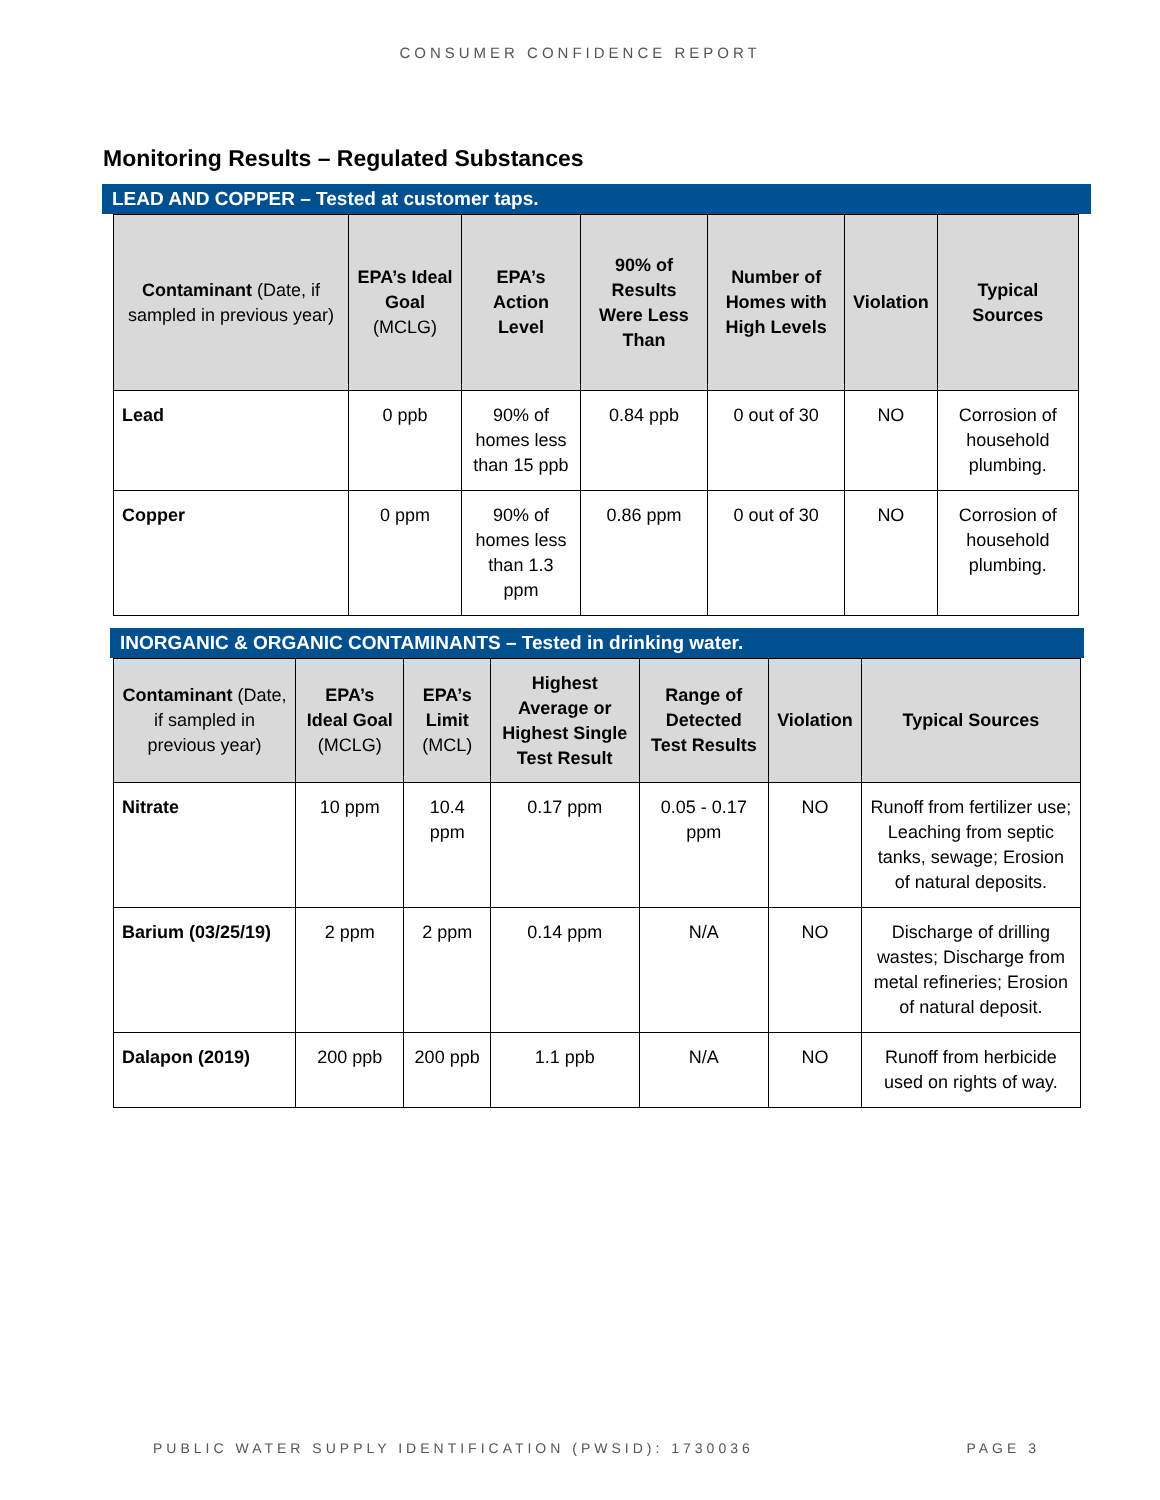CONSUMER CONFIDENCE REPORT
Monitoring Results – Regulated Substances
LEAD AND COPPER – Tested at customer taps.
| Contaminant (Date, if sampled in previous year) | EPA’s Ideal Goal (MCLG) | EPA’s Action Level | 90% of Results Were Less Than | Number of Homes with High Levels | Violation | Typical Sources |
| --- | --- | --- | --- | --- | --- | --- |
| Lead | 0 ppb | 90% of homes less than 15 ppb | 0.84 ppb | 0 out of 30 | NO | Corrosion of household plumbing. |
| Copper | 0 ppm | 90% of homes less than 1.3 ppm | 0.86 ppm | 0 out of 30 | NO | Corrosion of household plumbing. |
INORGANIC & ORGANIC CONTAMINANTS – Tested in drinking water.
| Contaminant (Date, if sampled in previous year) | EPA’s Ideal Goal (MCLG) | EPA’s Limit (MCL) | Highest Average or Highest Single Test Result | Range of Detected Test Results | Violation | Typical Sources |
| --- | --- | --- | --- | --- | --- | --- |
| Nitrate | 10 ppm | 10.4 ppm | 0.17 ppm | 0.05 - 0.17 ppm | NO | Runoff from fertilizer use; Leaching from septic tanks, sewage; Erosion of natural deposits. |
| Barium (03/25/19) | 2 ppm | 2 ppm | 0.14 ppm | N/A | NO | Discharge of drilling wastes; Discharge from metal refineries; Erosion of natural deposit. |
| Dalapon (2019) | 200 ppb | 200 ppb | 1.1 ppb | N/A | NO | Runoff from herbicide used on rights of way. |
PUBLIC WATER SUPPLY IDENTIFICATION (PWSID): 1730036 PAGE 3